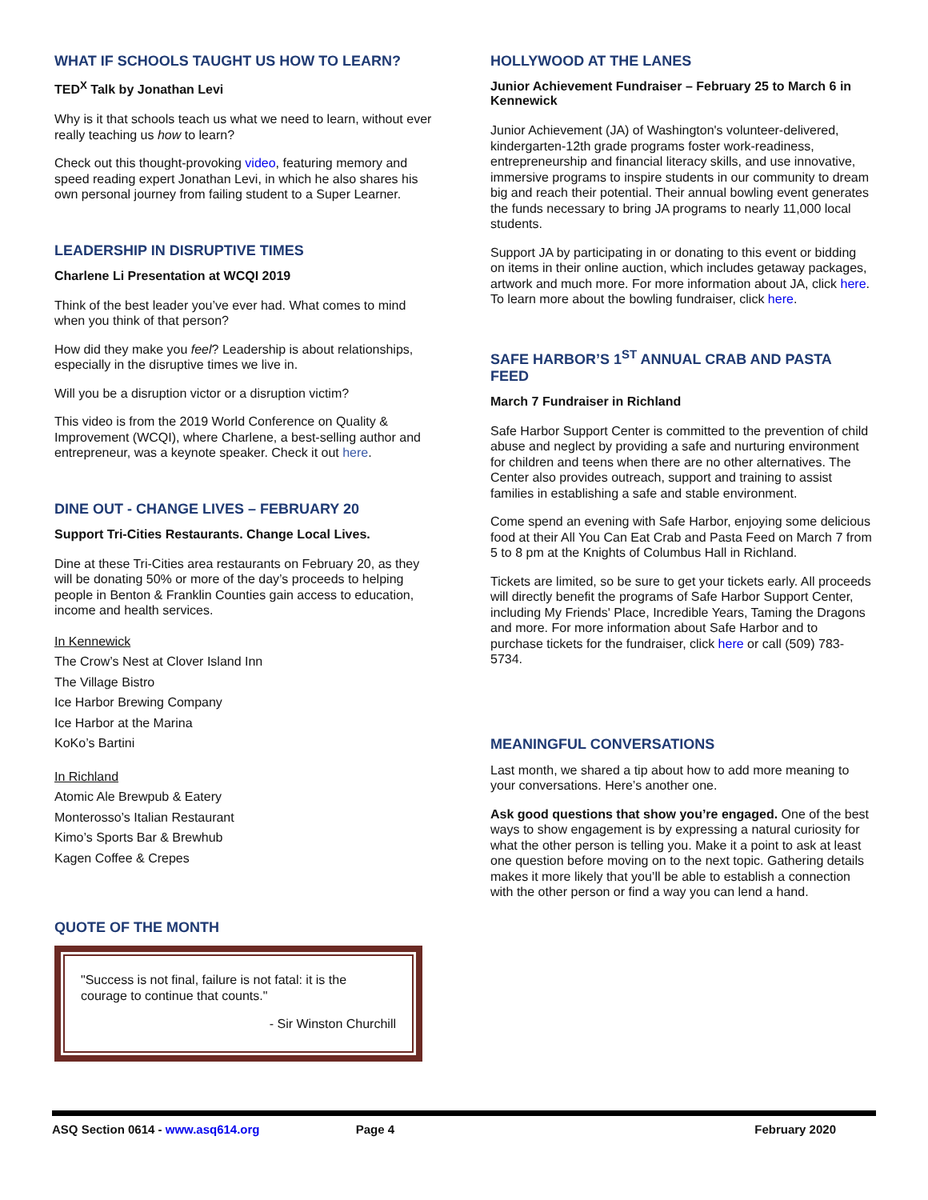WHAT IF SCHOOLS TAUGHT US HOW TO LEARN?
TED<sup>X</sup> Talk by Jonathan Levi
Why is it that schools teach us what we need to learn, without ever really teaching us how to learn?
Check out this thought-provoking video, featuring memory and speed reading expert Jonathan Levi, in which he also shares his own personal journey from failing student to a Super Learner.
LEADERSHIP IN DISRUPTIVE TIMES
Charlene Li Presentation at WCQI 2019
Think of the best leader you’ve ever had. What comes to mind when you think of that person?
How did they make you feel? Leadership is about relationships, especially in the disruptive times we live in.
Will you be a disruption victor or a disruption victim?
This video is from the 2019 World Conference on Quality & Improvement (WCQI), where Charlene, a best-selling author and entrepreneur, was a keynote speaker. Check it out here.
DINE OUT - CHANGE LIVES – FEBRUARY 20
Support Tri-Cities Restaurants. Change Local Lives.
Dine at these Tri-Cities area restaurants on February 20, as they will be donating 50% or more of the day’s proceeds to helping people in Benton & Franklin Counties gain access to education, income and health services.
In Kennewick
The Crow’s Nest at Clover Island Inn
The Village Bistro
Ice Harbor Brewing Company
Ice Harbor at the Marina
KoKo’s Bartini
In Richland
Atomic Ale Brewpub & Eatery
Monterosso’s Italian Restaurant
Kimo’s Sports Bar & Brewhub
Kagen Coffee & Crepes
QUOTE OF THE MONTH
"Success is not final, failure is not fatal: it is the courage to continue that counts."
- Sir Winston Churchill
HOLLYWOOD AT THE LANES
Junior Achievement Fundraiser – February 25 to March 6 in Kennewick
Junior Achievement (JA) of Washington's volunteer-delivered, kindergarten-12th grade programs foster work-readiness, entrepreneurship and financial literacy skills, and use innovative, immersive programs to inspire students in our community to dream big and reach their potential. Their annual bowling event generates the funds necessary to bring JA programs to nearly 11,000 local students.
Support JA by participating in or donating to this event or bidding on items in their online auction, which includes getaway packages, artwork and much more. For more information about JA, click here. To learn more about the bowling fundraiser, click here.
SAFE HARBOR’S 1<sup>ST</sup> ANNUAL CRAB AND PASTA FEED
March 7 Fundraiser in Richland
Safe Harbor Support Center is committed to the prevention of child abuse and neglect by providing a safe and nurturing environment for children and teens when there are no other alternatives. The Center also provides outreach, support and training to assist families in establishing a safe and stable environment.
Come spend an evening with Safe Harbor, enjoying some delicious food at their All You Can Eat Crab and Pasta Feed on March 7 from 5 to 8 pm at the Knights of Columbus Hall in Richland.
Tickets are limited, so be sure to get your tickets early. All proceeds will directly benefit the programs of Safe Harbor Support Center, including My Friends' Place, Incredible Years, Taming the Dragons and more. For more information about Safe Harbor and to purchase tickets for the fundraiser, click here or call (509) 783-5734.
MEANINGFUL CONVERSATIONS
Last month, we shared a tip about how to add more meaning to your conversations. Here’s another one.
Ask good questions that show you’re engaged. One of the best ways to show engagement is by expressing a natural curiosity for what the other person is telling you. Make it a point to ask at least one question before moving on to the next topic. Gathering details makes it more likely that you’ll be able to establish a connection with the other person or find a way you can lend a hand.
ASQ Section 0614 - www.asq614.org Page 4 February 2020